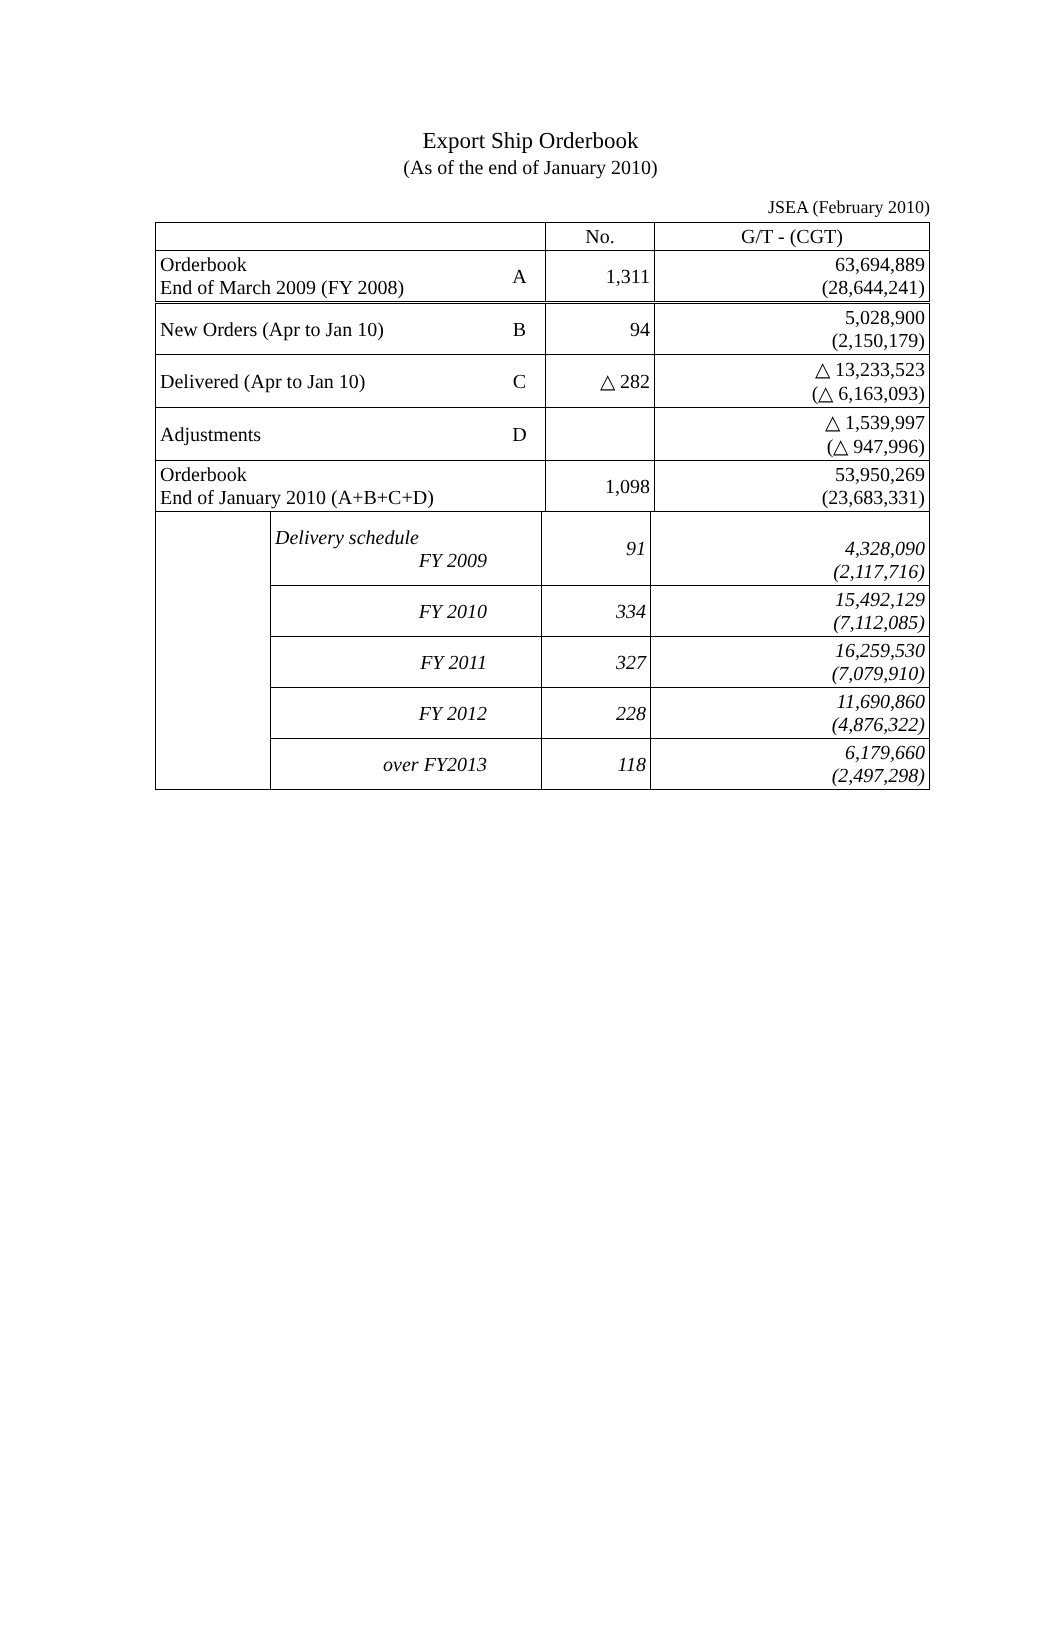Export Ship Orderbook
(As of the end of January 2010)
JSEA (February 2010)
| | | No. | G/T - (CGT) |
| Orderbook End of March 2009 (FY 2008) | A | 1,311 | 63,694,889 (28,644,241) |
| New Orders (Apr to Jan 10) | B | 94 | 5,028,900 (2,150,179) |
| Delivered (Apr to Jan 10) | C | △ 282 | △ 13,233,523 (△ 6,163,093) |
| Adjustments | D | | △ 1,539,997 (△ 947,996) |
| Orderbook End of January 2010 (A+B+C+D) | | 1,098 | 53,950,269 (23,683,331) |
| | Delivery schedule FY 2009 | 91 | 4,328,090 (2,117,716) |
| | FY 2010 | 334 | 15,492,129 (7,112,085) |
| | FY 2011 | 327 | 16,259,530 (7,079,910) |
| | FY 2012 | 228 | 11,690,860 (4,876,322) |
| | over FY2013 | 118 | 6,179,660 (2,497,298) |